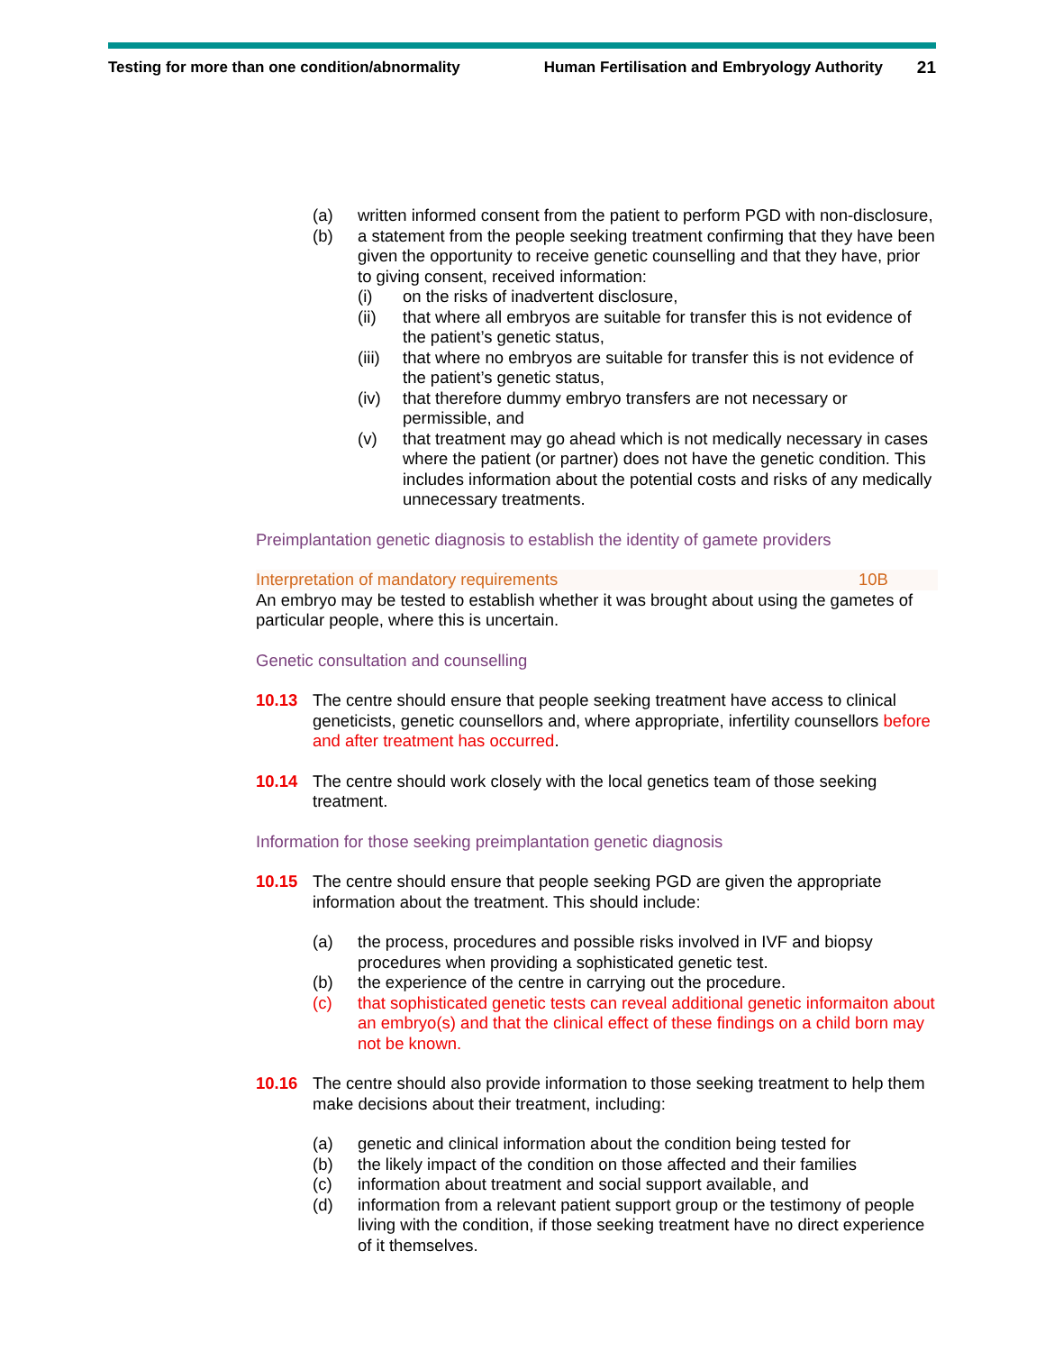Testing for more than one condition/abnormality Human Fertilisation and Embryology Authority 21
(a) written informed consent from the patient to perform PGD with non-disclosure,
(b) a statement from the people seeking treatment confirming that they have been given the opportunity to receive genetic counselling and that they have, prior to giving consent, received information:
(i) on the risks of inadvertent disclosure,
(ii) that where all embryos are suitable for transfer this is not evidence of the patient’s genetic status,
(iii) that where no embryos are suitable for transfer this is not evidence of the patient’s genetic status,
(iv) that therefore dummy embryo transfers are not necessary or permissible, and
(v) that treatment may go ahead which is not medically necessary in cases where the patient (or partner) does not have the genetic condition. This includes information about the potential costs and risks of any medically unnecessary treatments.
Preimplantation genetic diagnosis to establish the identity of gamete providers
Interpretation of mandatory requirements 10B
An embryo may be tested to establish whether it was brought about using the gametes of particular people, where this is uncertain.
Genetic consultation and counselling
10.13 The centre should ensure that people seeking treatment have access to clinical geneticists, genetic counsellors and, where appropriate, infertility counsellors before and after treatment has occurred.
10.14 The centre should work closely with the local genetics team of those seeking treatment.
Information for those seeking preimplantation genetic diagnosis
10.15 The centre should ensure that people seeking PGD are given the appropriate information about the treatment. This should include:
(a) the process, procedures and possible risks involved in IVF and biopsy procedures when providing a sophisticated genetic test.
(b) the experience of the centre in carrying out the procedure.
(c) that sophisticated genetic tests can reveal additional genetic informaiton about an embryo(s) and that the clinical effect of these findings on a child born may not be known.
10.16 The centre should also provide information to those seeking treatment to help them make decisions about their treatment, including:
(a) genetic and clinical information about the condition being tested for
(b) the likely impact of the condition on those affected and their families
(c) information about treatment and social support available, and
(d) information from a relevant patient support group or the testimony of people living with the condition, if those seeking treatment have no direct experience of it themselves.